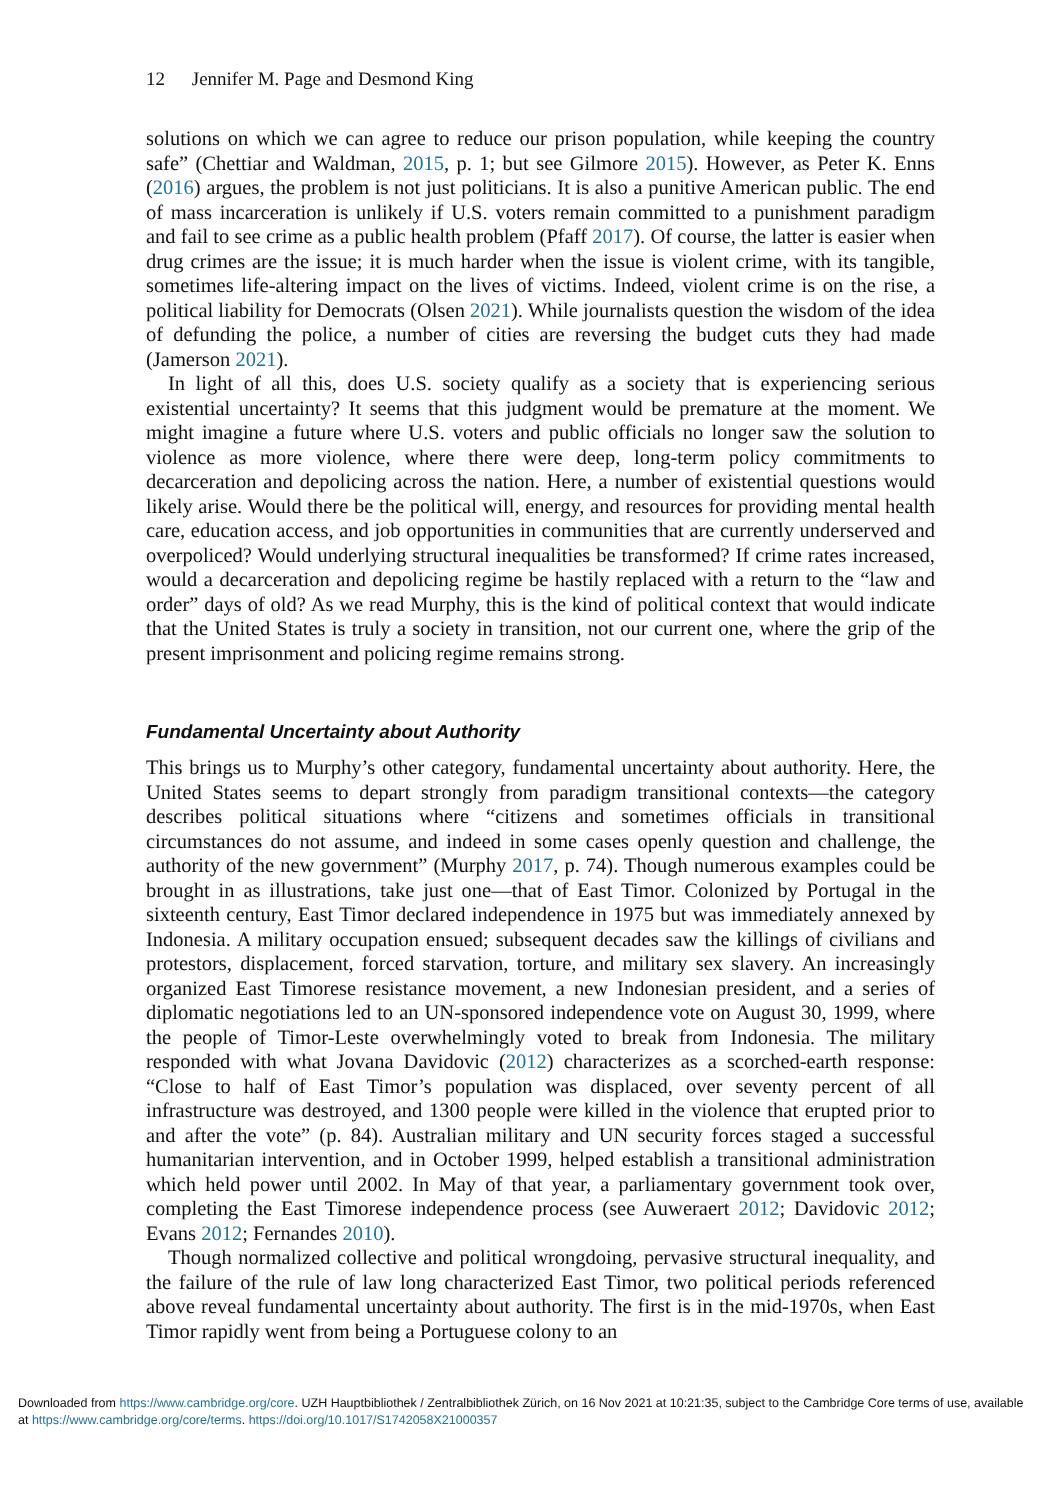12 Jennifer M. Page and Desmond King
solutions on which we can agree to reduce our prison population, while keeping the country safe” (Chettiar and Waldman, 2015, p. 1; but see Gilmore 2015). However, as Peter K. Enns (2016) argues, the problem is not just politicians. It is also a punitive American public. The end of mass incarceration is unlikely if U.S. voters remain committed to a punishment paradigm and fail to see crime as a public health problem (Pfaff 2017). Of course, the latter is easier when drug crimes are the issue; it is much harder when the issue is violent crime, with its tangible, sometimes life-altering impact on the lives of victims. Indeed, violent crime is on the rise, a political liability for Democrats (Olsen 2021). While journalists question the wisdom of the idea of defunding the police, a number of cities are reversing the budget cuts they had made (Jamerson 2021).
In light of all this, does U.S. society qualify as a society that is experiencing serious existential uncertainty? It seems that this judgment would be premature at the moment. We might imagine a future where U.S. voters and public officials no longer saw the solution to violence as more violence, where there were deep, long-term policy commitments to decarceration and depolicing across the nation. Here, a number of existential questions would likely arise. Would there be the political will, energy, and resources for providing mental health care, education access, and job opportunities in communities that are currently underserved and overpoliced? Would underlying structural inequalities be transformed? If crime rates increased, would a decarceration and depolicing regime be hastily replaced with a return to the “law and order” days of old? As we read Murphy, this is the kind of political context that would indicate that the United States is truly a society in transition, not our current one, where the grip of the present imprisonment and policing regime remains strong.
Fundamental Uncertainty about Authority
This brings us to Murphy’s other category, fundamental uncertainty about authority. Here, the United States seems to depart strongly from paradigm transitional contexts—the category describes political situations where “citizens and sometimes officials in transitional circumstances do not assume, and indeed in some cases openly question and challenge, the authority of the new government” (Murphy 2017, p. 74). Though numerous examples could be brought in as illustrations, take just one—that of East Timor. Colonized by Portugal in the sixteenth century, East Timor declared independence in 1975 but was immediately annexed by Indonesia. A military occupation ensued; subsequent decades saw the killings of civilians and protestors, displacement, forced starvation, torture, and military sex slavery. An increasingly organized East Timorese resistance movement, a new Indonesian president, and a series of diplomatic negotiations led to an UN-sponsored independence vote on August 30, 1999, where the people of Timor-Leste overwhelmingly voted to break from Indonesia. The military responded with what Jovana Davidovic (2012) characterizes as a scorched-earth response: “Close to half of East Timor’s population was displaced, over seventy percent of all infrastructure was destroyed, and 1300 people were killed in the violence that erupted prior to and after the vote” (p. 84). Australian military and UN security forces staged a successful humanitarian intervention, and in October 1999, helped establish a transitional administration which held power until 2002. In May of that year, a parliamentary government took over, completing the East Timorese independence process (see Auweraert 2012; Davidovic 2012; Evans 2012; Fernandes 2010).
Though normalized collective and political wrongdoing, pervasive structural inequality, and the failure of the rule of law long characterized East Timor, two political periods referenced above reveal fundamental uncertainty about authority. The first is in the mid-1970s, when East Timor rapidly went from being a Portuguese colony to an
Downloaded from https://www.cambridge.org/core. UZH Hauptbibliothek / Zentralbibliothek Zürich, on 16 Nov 2021 at 10:21:35, subject to the Cambridge Core terms of use, available at https://www.cambridge.org/core/terms. https://doi.org/10.1017/S1742058X21000357